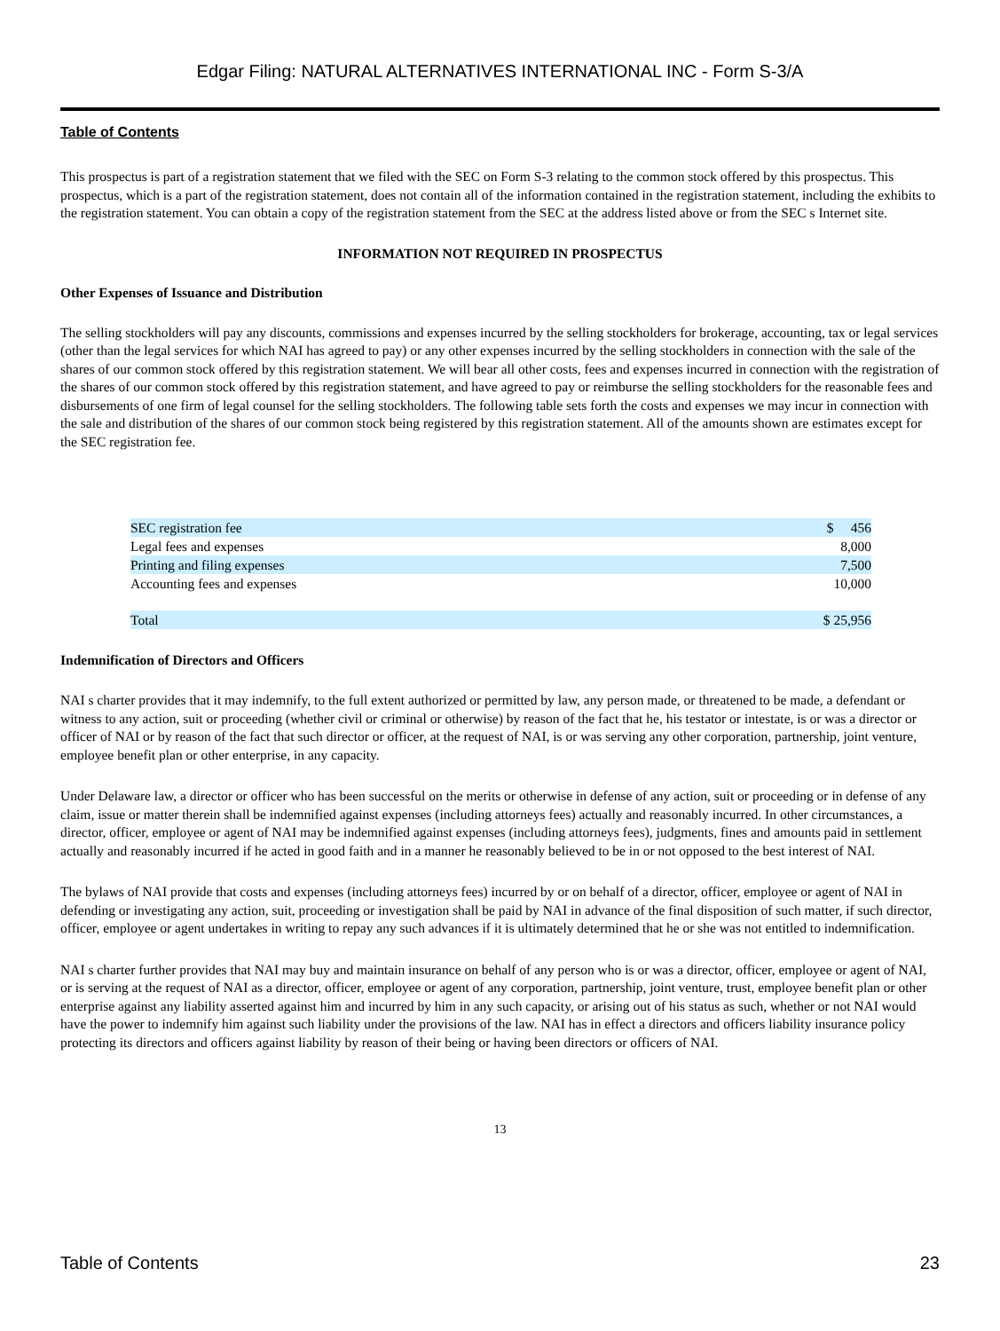Edgar Filing: NATURAL ALTERNATIVES INTERNATIONAL INC - Form S-3/A
Table of Contents
This prospectus is part of a registration statement that we filed with the SEC on Form S-3 relating to the common stock offered by this prospectus. This prospectus, which is a part of the registration statement, does not contain all of the information contained in the registration statement, including the exhibits to the registration statement. You can obtain a copy of the registration statement from the SEC at the address listed above or from the SEC s Internet site.
INFORMATION NOT REQUIRED IN PROSPECTUS
Other Expenses of Issuance and Distribution
The selling stockholders will pay any discounts, commissions and expenses incurred by the selling stockholders for brokerage, accounting, tax or legal services (other than the legal services for which NAI has agreed to pay) or any other expenses incurred by the selling stockholders in connection with the sale of the shares of our common stock offered by this registration statement. We will bear all other costs, fees and expenses incurred in connection with the registration of the shares of our common stock offered by this registration statement, and have agreed to pay or reimburse the selling stockholders for the reasonable fees and disbursements of one firm of legal counsel for the selling stockholders. The following table sets forth the costs and expenses we may incur in connection with the sale and distribution of the shares of our common stock being registered by this registration statement. All of the amounts shown are estimates except for the SEC registration fee.
| SEC registration fee | $ 456 |
| Legal fees and expenses | 8,000 |
| Printing and filing expenses | 7,500 |
| Accounting fees and expenses | 10,000 |
| Total | $ 25,956 |
Indemnification of Directors and Officers
NAI s charter provides that it may indemnify, to the full extent authorized or permitted by law, any person made, or threatened to be made, a defendant or witness to any action, suit or proceeding (whether civil or criminal or otherwise) by reason of the fact that he, his testator or intestate, is or was a director or officer of NAI or by reason of the fact that such director or officer, at the request of NAI, is or was serving any other corporation, partnership, joint venture, employee benefit plan or other enterprise, in any capacity.
Under Delaware law, a director or officer who has been successful on the merits or otherwise in defense of any action, suit or proceeding or in defense of any claim, issue or matter therein shall be indemnified against expenses (including attorneys fees) actually and reasonably incurred. In other circumstances, a director, officer, employee or agent of NAI may be indemnified against expenses (including attorneys fees), judgments, fines and amounts paid in settlement actually and reasonably incurred if he acted in good faith and in a manner he reasonably believed to be in or not opposed to the best interest of NAI.
The bylaws of NAI provide that costs and expenses (including attorneys fees) incurred by or on behalf of a director, officer, employee or agent of NAI in defending or investigating any action, suit, proceeding or investigation shall be paid by NAI in advance of the final disposition of such matter, if such director, officer, employee or agent undertakes in writing to repay any such advances if it is ultimately determined that he or she was not entitled to indemnification.
NAI s charter further provides that NAI may buy and maintain insurance on behalf of any person who is or was a director, officer, employee or agent of NAI, or is serving at the request of NAI as a director, officer, employee or agent of any corporation, partnership, joint venture, trust, employee benefit plan or other enterprise against any liability asserted against him and incurred by him in any such capacity, or arising out of his status as such, whether or not NAI would have the power to indemnify him against such liability under the provisions of the law. NAI has in effect a directors and officers liability insurance policy protecting its directors and officers against liability by reason of their being or having been directors or officers of NAI.
13
Table of Contents 23